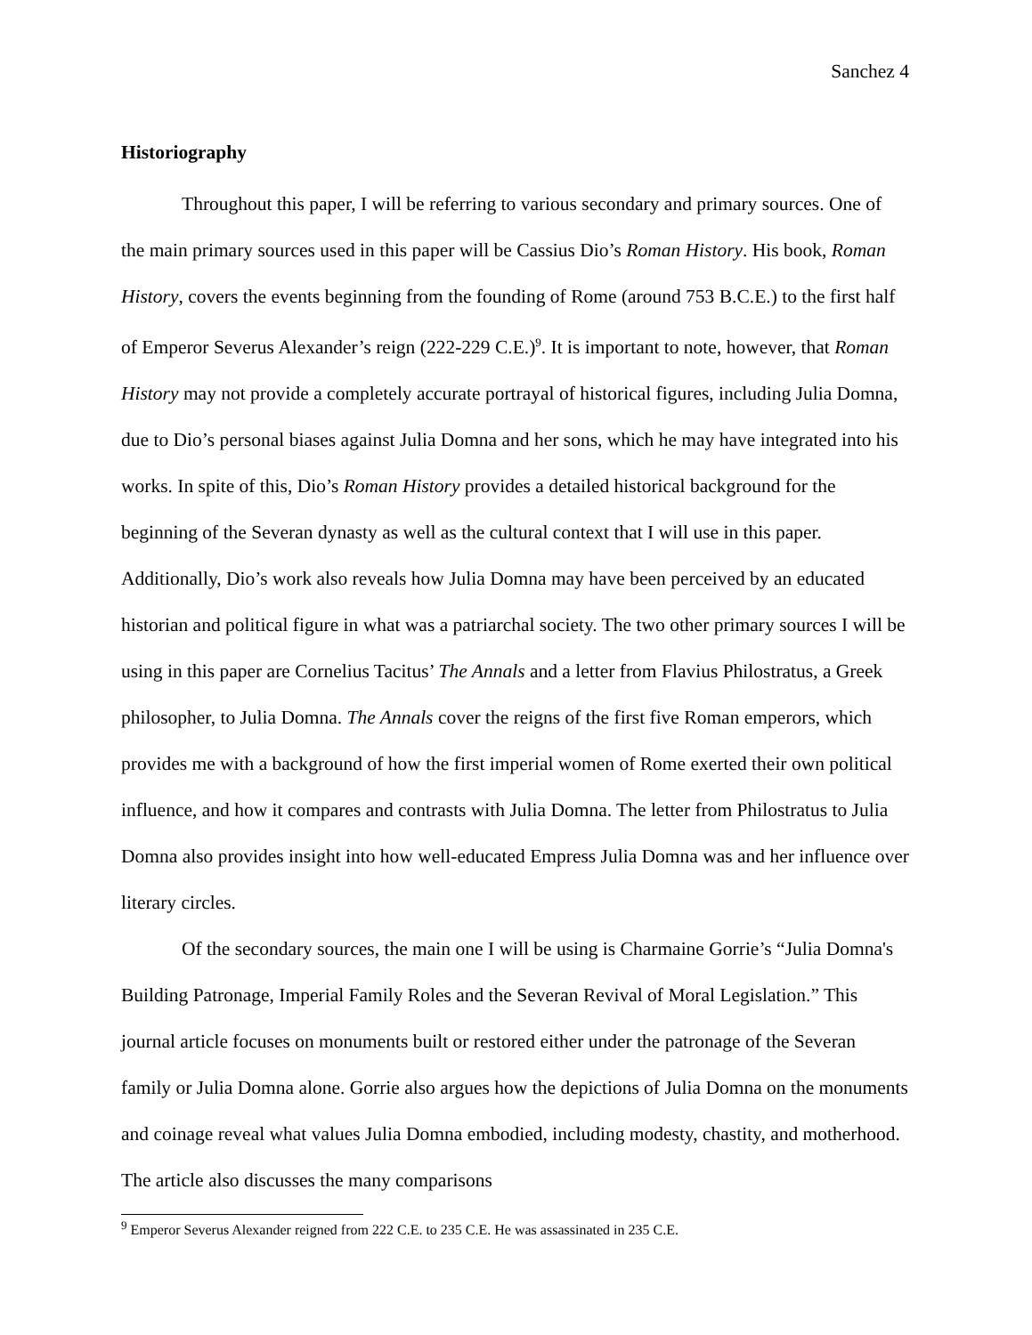Sanchez 4
Historiography
Throughout this paper, I will be referring to various secondary and primary sources. One of the main primary sources used in this paper will be Cassius Dio’s Roman History. His book, Roman History, covers the events beginning from the founding of Rome (around 753 B.C.E.) to the first half of Emperor Severus Alexander’s reign (222-229 C.E.)<sup>9</sup>. It is important to note, however, that Roman History may not provide a completely accurate portrayal of historical figures, including Julia Domna, due to Dio’s personal biases against Julia Domna and her sons, which he may have integrated into his works. In spite of this, Dio’s Roman History provides a detailed historical background for the beginning of the Severan dynasty as well as the cultural context that I will use in this paper. Additionally, Dio’s work also reveals how Julia Domna may have been perceived by an educated historian and political figure in what was a patriarchal society. The two other primary sources I will be using in this paper are Cornelius Tacitus’ The Annals and a letter from Flavius Philostratus, a Greek philosopher, to Julia Domna. The Annals cover the reigns of the first five Roman emperors, which provides me with a background of how the first imperial women of Rome exerted their own political influence, and how it compares and contrasts with Julia Domna. The letter from Philostratus to Julia Domna also provides insight into how well-educated Empress Julia Domna was and her influence over literary circles.
Of the secondary sources, the main one I will be using is Charmaine Gorrie’s “Julia Domna's Building Patronage, Imperial Family Roles and the Severan Revival of Moral Legislation.” This journal article focuses on monuments built or restored either under the patronage of the Severan family or Julia Domna alone. Gorrie also argues how the depictions of Julia Domna on the monuments and coinage reveal what values Julia Domna embodied, including modesty, chastity, and motherhood. The article also discusses the many comparisons
<sup>9</sup> Emperor Severus Alexander reigned from 222 C.E. to 235 C.E. He was assassinated in 235 C.E.